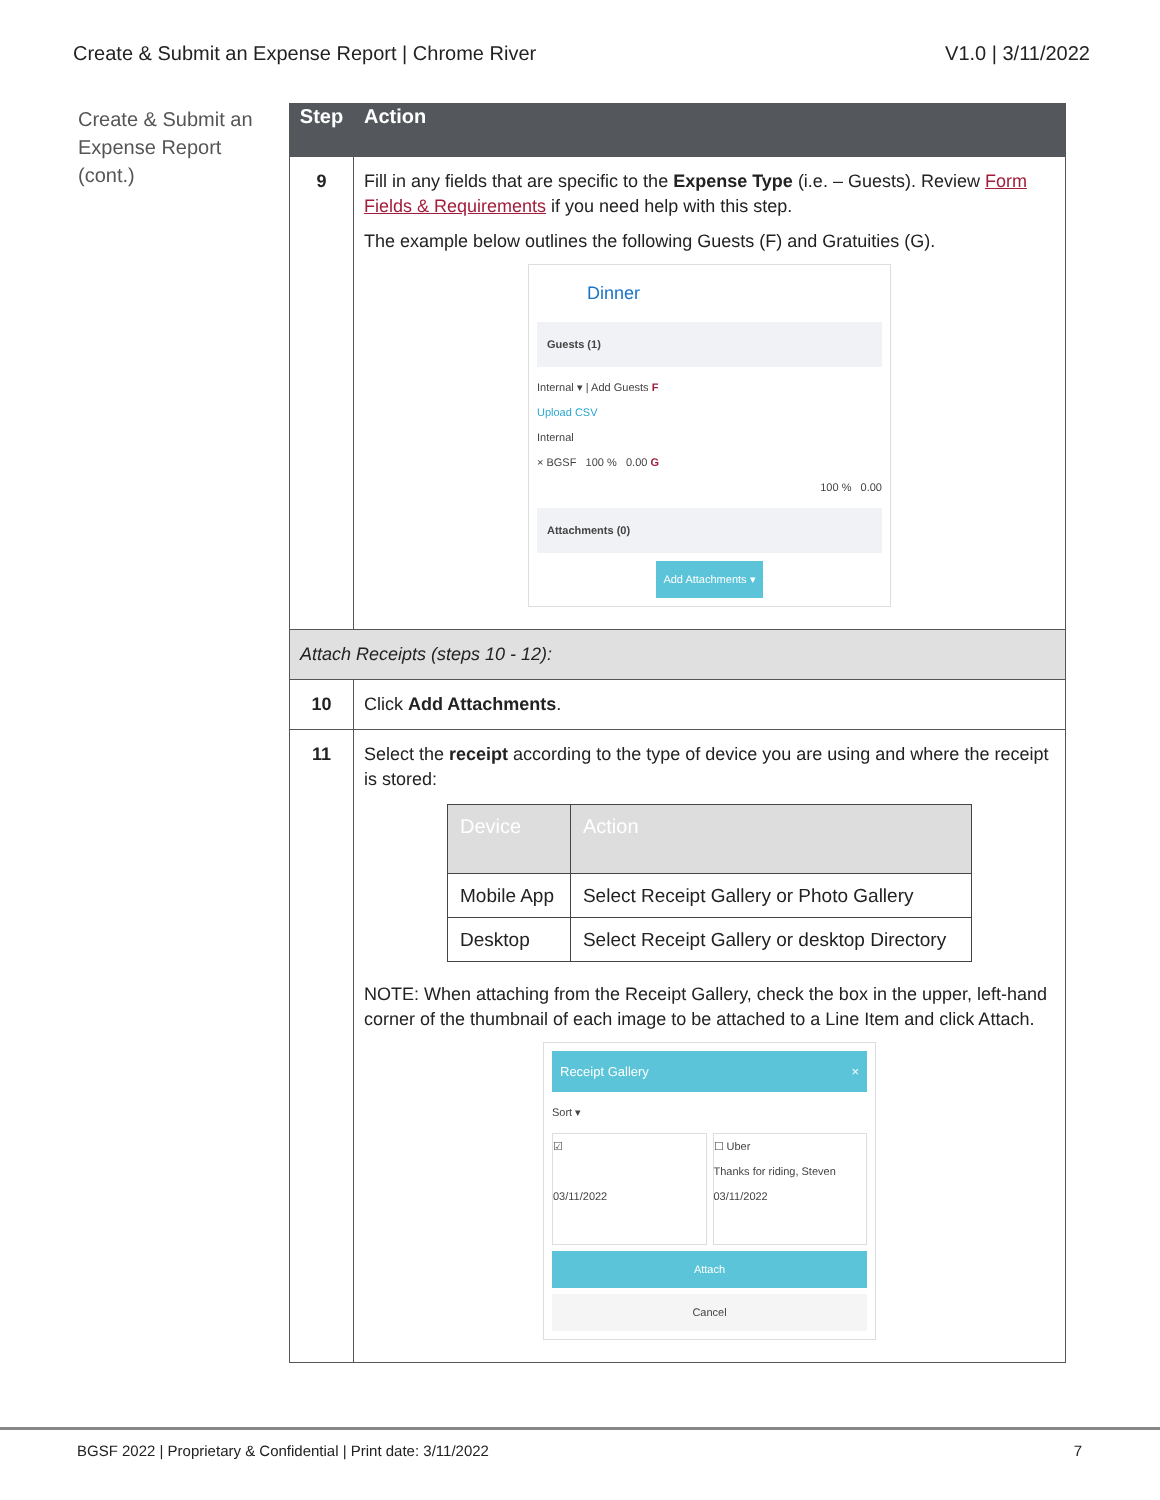Create & Submit an Expense Report | Chrome River V1.0 | 3/11/2022
Create & Submit an Expense Report (cont.)
| Step | Action |
| --- | --- |
| 9 | Fill in any fields that are specific to the Expense Type (i.e. – Guests). Review Form Fields & Requirements if you need help with this step. The example below outlines the following Guests (F) and Gratuities (G). Dinner Guests (1) Internal ▾ / Add Guests F Upload CSV Internal × BGSF 100 % 0.00 G 100 % 0.00 Attachments (0) Add Attachments ▾ |
| Attach Receipts (steps 10 - 12): | |
| 10 | Click Add Attachments . |
| 11 | Select the receipt according to the type of device you are using and where the receipt is stored: / Device / Action / / --- / --- / / Mobile App / Select Receipt Gallery or Photo Gallery / / Desktop / Select Receipt Gallery or desktop Directory / NOTE: When attaching from the Receipt Gallery, check the box in the upper, left-hand corner of the thumbnail of each image to be attached to a Line Item and click Attach. Receipt Gallery × Sort ▾ ☑ 03/11/2022 ☐ Uber Thanks for riding, Steven 03/11/2022 Attach Cancel |
BGSF 2022 | Proprietary & Confidential | Print date: 3/11/2022 7